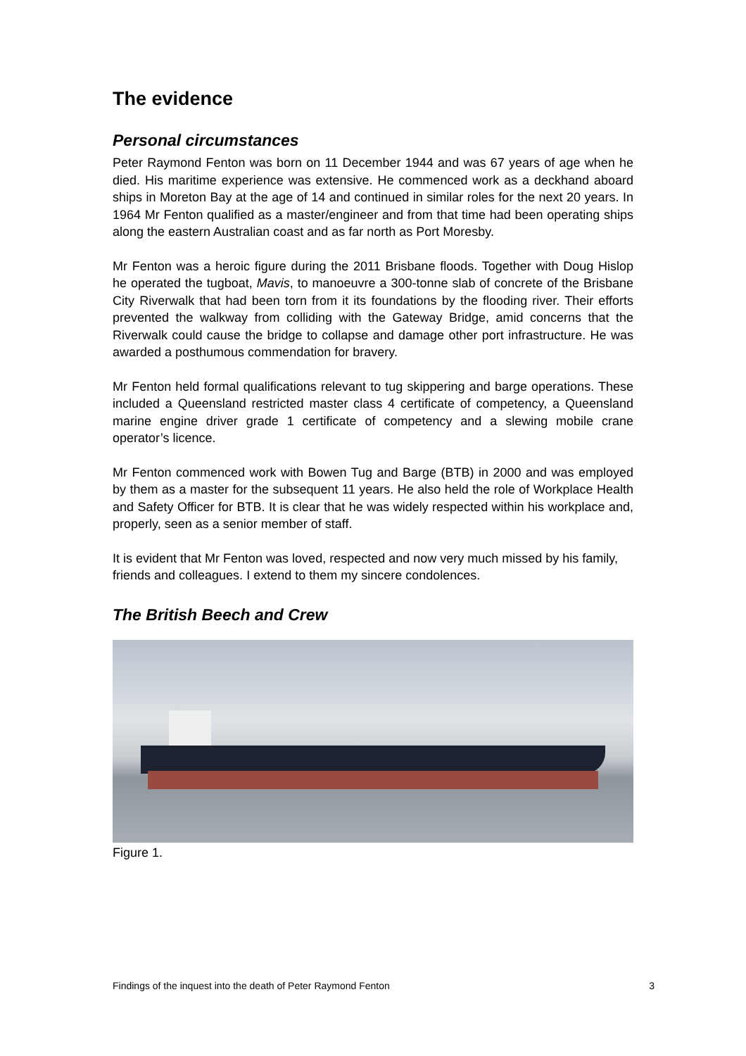The evidence
Personal circumstances
Peter Raymond Fenton was born on 11 December 1944 and was 67 years of age when he died. His maritime experience was extensive. He commenced work as a deckhand aboard ships in Moreton Bay at the age of 14 and continued in similar roles for the next 20 years. In 1964 Mr Fenton qualified as a master/engineer and from that time had been operating ships along the eastern Australian coast and as far north as Port Moresby.
Mr Fenton was a heroic figure during the 2011 Brisbane floods. Together with Doug Hislop he operated the tugboat, Mavis, to manoeuvre a 300-tonne slab of concrete of the Brisbane City Riverwalk that had been torn from it its foundations by the flooding river. Their efforts prevented the walkway from colliding with the Gateway Bridge, amid concerns that the Riverwalk could cause the bridge to collapse and damage other port infrastructure. He was awarded a posthumous commendation for bravery.
Mr Fenton held formal qualifications relevant to tug skippering and barge operations. These included a Queensland restricted master class 4 certificate of competency, a Queensland marine engine driver grade 1 certificate of competency and a slewing mobile crane operator’s licence.
Mr Fenton commenced work with Bowen Tug and Barge (BTB) in 2000 and was employed by them as a master for the subsequent 11 years. He also held the role of Workplace Health and Safety Officer for BTB. It is clear that he was widely respected within his workplace and, properly, seen as a senior member of staff.
It is evident that Mr Fenton was loved, respected and now very much missed by his family, friends and colleagues. I extend to them my sincere condolences.
The British Beech and Crew
Figure 1.
Findings of the inquest into the death of Peter Raymond Fenton 3